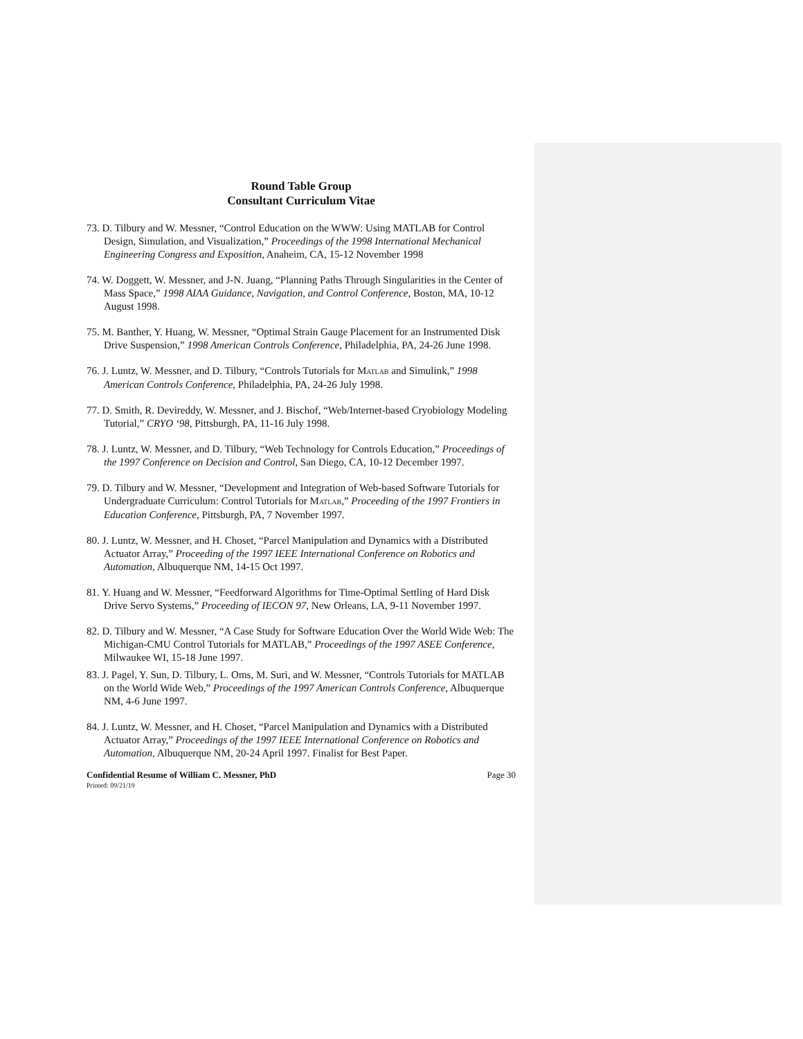Round Table Group
Consultant Curriculum Vitae
73. D. Tilbury and W. Messner, “Control Education on the WWW: Using MATLAB for Control Design, Simulation, and Visualization,” Proceedings of the 1998 International Mechanical Engineering Congress and Exposition, Anaheim, CA, 15-12 November 1998
74. W. Doggett, W. Messner, and J-N. Juang, “Planning Paths Through Singularities in the Center of Mass Space,” 1998 AIAA Guidance, Navigation, and Control Conference, Boston, MA, 10-12 August 1998.
75. M. Banther, Y. Huang, W. Messner, “Optimal Strain Gauge Placement for an Instrumented Disk Drive Suspension,” 1998 American Controls Conference, Philadelphia, PA, 24-26 June 1998.
76. J. Luntz, W. Messner, and D. Tilbury, “Controls Tutorials for MATLAB and Simulink,” 1998 American Controls Conference, Philadelphia, PA, 24-26 July 1998.
77. D. Smith, R. Devireddy, W. Messner, and J. Bischof, “Web/Internet-based Cryobiology Modeling Tutorial,” CRYO ‘98, Pittsburgh, PA, 11-16 July 1998.
78. J. Luntz, W. Messner, and D. Tilbury, “Web Technology for Controls Education,” Proceedings of the 1997 Conference on Decision and Control, San Diego, CA, 10-12 December 1997.
79. D. Tilbury and W. Messner, “Development and Integration of Web-based Software Tutorials for Undergraduate Curriculum: Control Tutorials for MATLAB,” Proceeding of the 1997 Frontiers in Education Conference, Pittsburgh, PA, 7 November 1997.
80. J. Luntz, W. Messner, and H. Choset, “Parcel Manipulation and Dynamics with a Distributed Actuator Array,” Proceeding of the 1997 IEEE International Conference on Robotics and Automation, Albuquerque NM, 14-15 Oct 1997.
81. Y. Huang and W. Messner, “Feedforward Algorithms for Time-Optimal Settling of Hard Disk Drive Servo Systems,” Proceeding of IECON 97, New Orleans, LA, 9-11 November 1997.
82. D. Tilbury and W. Messner, “A Case Study for Software Education Over the World Wide Web: The Michigan-CMU Control Tutorials for MATLAB,” Proceedings of the 1997 ASEE Conference, Milwaukee WI, 15-18 June 1997.
83. J. Pagel, Y. Sun, D. Tilbury, L. Oms, M. Suri, and W. Messner, “Controls Tutorials for MATLAB on the World Wide Web,” Proceedings of the 1997 American Controls Conference, Albuquerque NM, 4-6 June 1997.
84. J. Luntz, W. Messner, and H. Choset, “Parcel Manipulation and Dynamics with a Distributed Actuator Array,” Proceedings of the 1997 IEEE International Conference on Robotics and Automation, Albuquerque NM, 20-24 April 1997. Finalist for Best Paper.
Confidential Resume of William C. Messner, PhD Page 30
Printed: 09/21/19